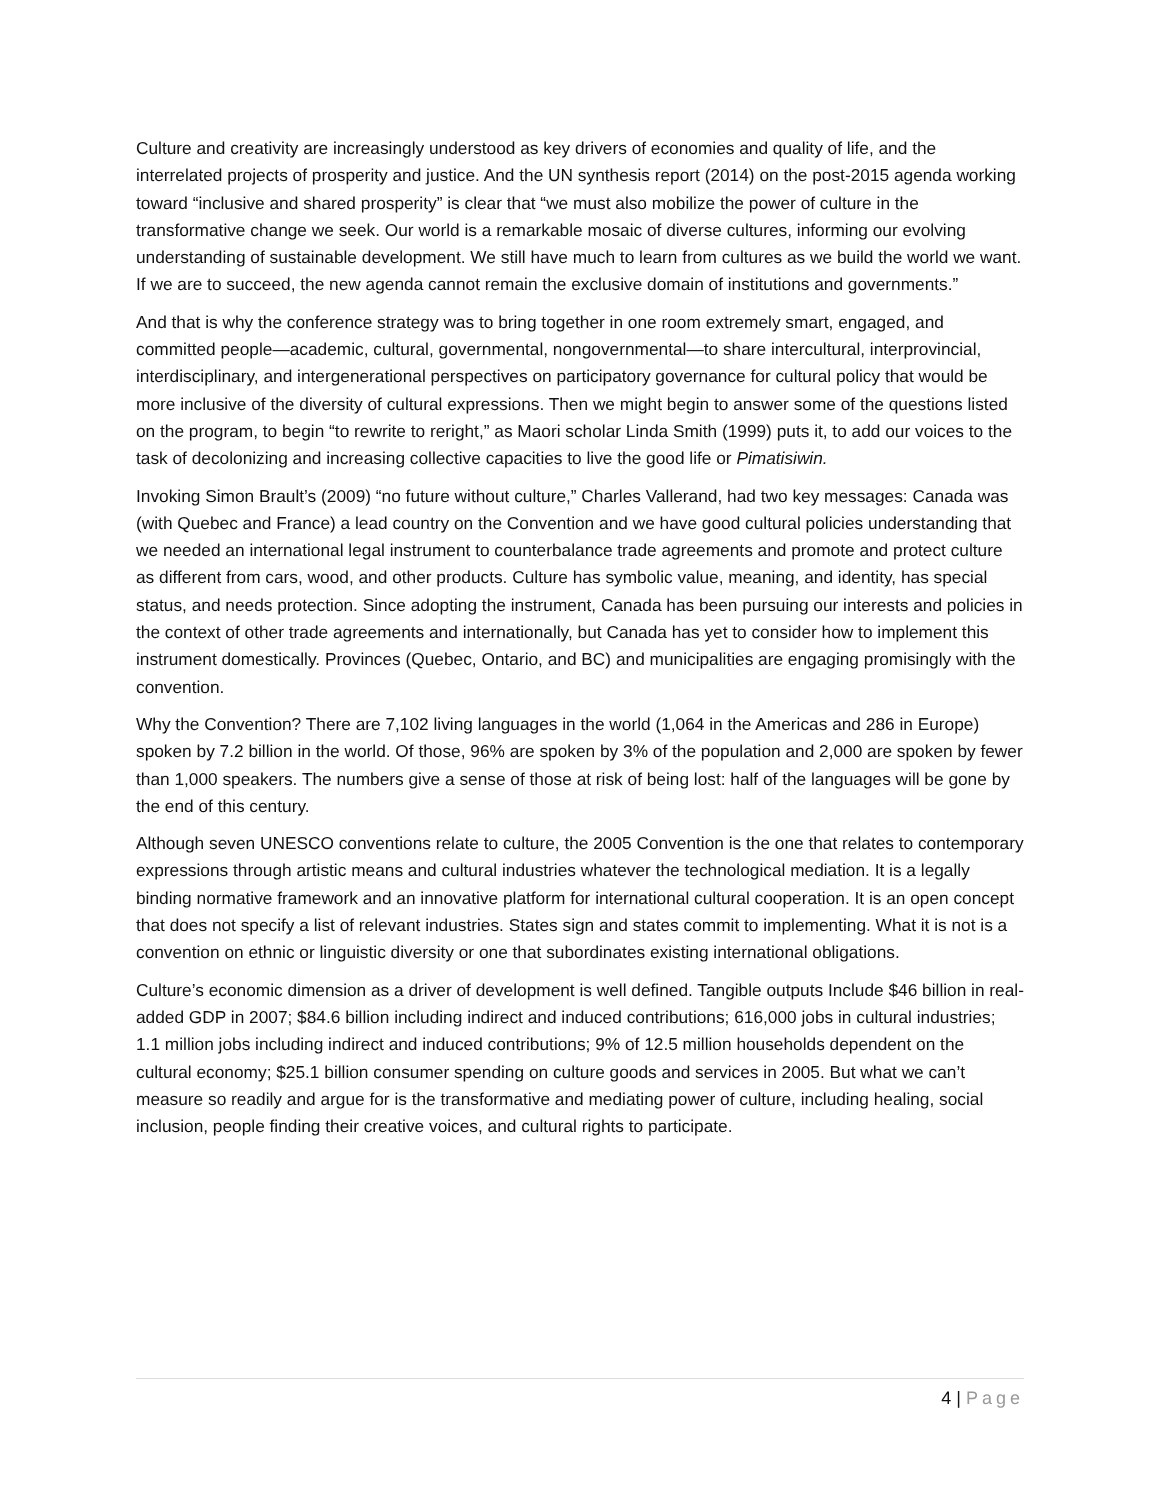Culture and creativity are increasingly understood as key drivers of economies and quality of life, and the interrelated projects of prosperity and justice. And the UN synthesis report (2014) on the post-2015 agenda working toward “inclusive and shared prosperity” is clear that “we must also mobilize the power of culture in the transformative change we seek. Our world is a remarkable mosaic of diverse cultures, informing our evolving understanding of sustainable development. We still have much to learn from cultures as we build the world we want. If we are to succeed, the new agenda cannot remain the exclusive domain of institutions and governments.”
And that is why the conference strategy was to bring together in one room extremely smart, engaged, and committed people—academic, cultural, governmental, nongovernmental—to share intercultural, interprovincial, interdisciplinary, and intergenerational perspectives on participatory governance for cultural policy that would be more inclusive of the diversity of cultural expressions. Then we might begin to answer some of the questions listed on the program, to begin “to rewrite to reright,” as Maori scholar Linda Smith (1999) puts it, to add our voices to the task of decolonizing and increasing collective capacities to live the good life or Pimatisiwin.
Invoking Simon Brault’s (2009) “no future without culture,” Charles Vallerand, had two key messages: Canada was (with Quebec and France) a lead country on the Convention and we have good cultural policies understanding that we needed an international legal instrument to counterbalance trade agreements and promote and protect culture as different from cars, wood, and other products. Culture has symbolic value, meaning, and identity, has special status, and needs protection. Since adopting the instrument, Canada has been pursuing our interests and policies in the context of other trade agreements and internationally, but Canada has yet to consider how to implement this instrument domestically. Provinces (Quebec, Ontario, and BC) and municipalities are engaging promisingly with the convention.
Why the Convention? There are 7,102 living languages in the world (1,064 in the Americas and 286 in Europe) spoken by 7.2 billion in the world. Of those, 96% are spoken by 3% of the population and 2,000 are spoken by fewer than 1,000 speakers. The numbers give a sense of those at risk of being lost: half of the languages will be gone by the end of this century.
Although seven UNESCO conventions relate to culture, the 2005 Convention is the one that relates to contemporary expressions through artistic means and cultural industries whatever the technological mediation. It is a legally binding normative framework and an innovative platform for international cultural cooperation. It is an open concept that does not specify a list of relevant industries. States sign and states commit to implementing. What it is not is a convention on ethnic or linguistic diversity or one that subordinates existing international obligations.
Culture’s economic dimension as a driver of development is well defined. Tangible outputs Include $46 billion in real-added GDP in 2007; $84.6 billion including indirect and induced contributions; 616,000 jobs in cultural industries; 1.1 million jobs including indirect and induced contributions; 9% of 12.5 million households dependent on the cultural economy; $25.1 billion consumer spending on culture goods and services in 2005. But what we can’t measure so readily and argue for is the transformative and mediating power of culture, including healing, social inclusion, people finding their creative voices, and cultural rights to participate.
4 | Page